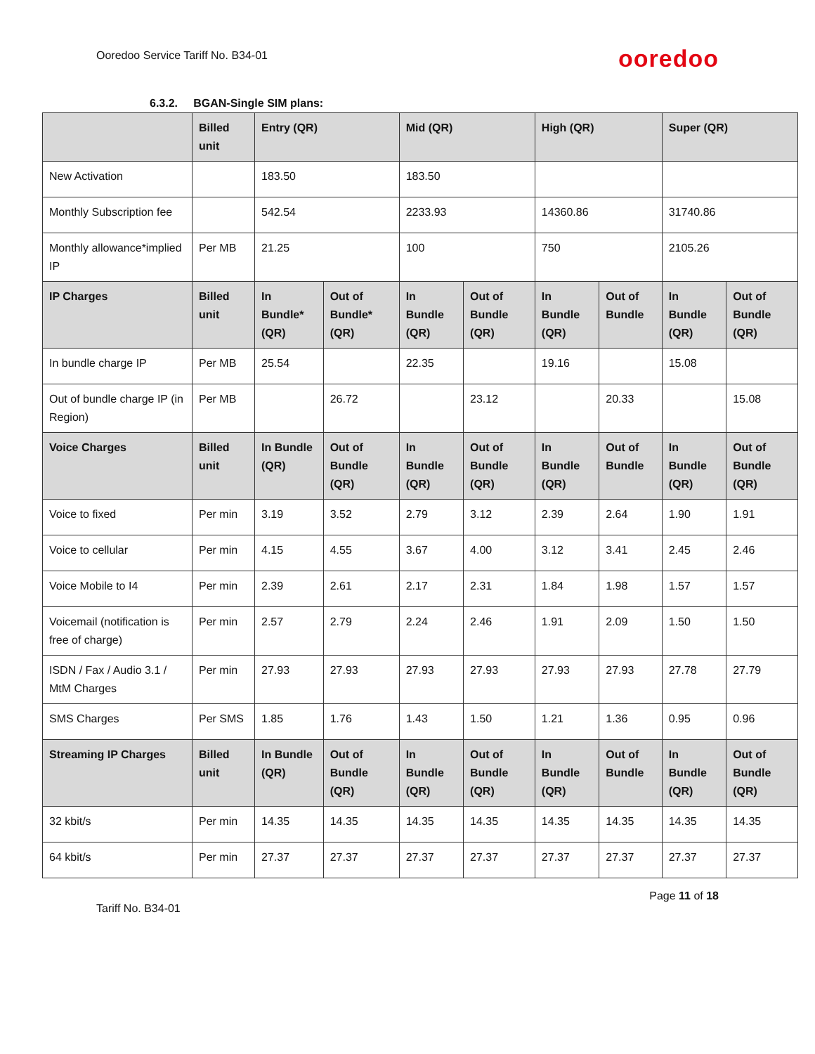Ooredoo Service Tariff No. B34-01
ooredoo
6.3.2. BGAN-Single SIM plans:
| | Billed unit | Entry (QR) | | Mid (QR) | | High (QR) | | Super (QR) | |
| New Activation | | 183.50 | | 183.50 | | | | | |
| Monthly Subscription fee | | 542.54 | | 2233.93 | | 14360.86 | | 31740.86 | |
| Monthly allowance*implied IP | Per MB | 21.25 | | 100 | | 750 | | 2105.26 | |
| IP Charges | Billed unit | In Bundle* (QR) | Out of Bundle* (QR) | In Bundle (QR) | Out of Bundle (QR) | In Bundle (QR) | Out of Bundle | In Bundle (QR) | Out of Bundle (QR) |
| In bundle charge IP | Per MB | 25.54 | | 22.35 | | 19.16 | | 15.08 | |
| Out of bundle charge IP (in Region) | Per MB | | 26.72 | | 23.12 | | 20.33 | | 15.08 |
| Voice Charges | Billed unit | In Bundle (QR) | Out of Bundle (QR) | In Bundle (QR) | Out of Bundle (QR) | In Bundle (QR) | Out of Bundle | In Bundle (QR) | Out of Bundle (QR) |
| Voice to fixed | Per min | 3.19 | 3.52 | 2.79 | 3.12 | 2.39 | 2.64 | 1.90 | 1.91 |
| Voice to cellular | Per min | 4.15 | 4.55 | 3.67 | 4.00 | 3.12 | 3.41 | 2.45 | 2.46 |
| Voice Mobile to I4 | Per min | 2.39 | 2.61 | 2.17 | 2.31 | 1.84 | 1.98 | 1.57 | 1.57 |
| Voicemail (notification is free of charge) | Per min | 2.57 | 2.79 | 2.24 | 2.46 | 1.91 | 2.09 | 1.50 | 1.50 |
| ISDN / Fax / Audio 3.1 / MtM Charges | Per min | 27.93 | 27.93 | 27.93 | 27.93 | 27.93 | 27.93 | 27.78 | 27.79 |
| SMS Charges | Per SMS | 1.85 | 1.76 | 1.43 | 1.50 | 1.21 | 1.36 | 0.95 | 0.96 |
| Streaming IP Charges | Billed unit | In Bundle (QR) | Out of Bundle (QR) | In Bundle (QR) | Out of Bundle (QR) | In Bundle (QR) | Out of Bundle | In Bundle (QR) | Out of Bundle (QR) |
| 32 kbit/s | Per min | 14.35 | 14.35 | 14.35 | 14.35 | 14.35 | 14.35 | 14.35 | 14.35 |
| 64 kbit/s | Per min | 27.37 | 27.37 | 27.37 | 27.37 | 27.37 | 27.37 | 27.37 | 27.37 |
Page 11 of 18
Tariff No. B34-01